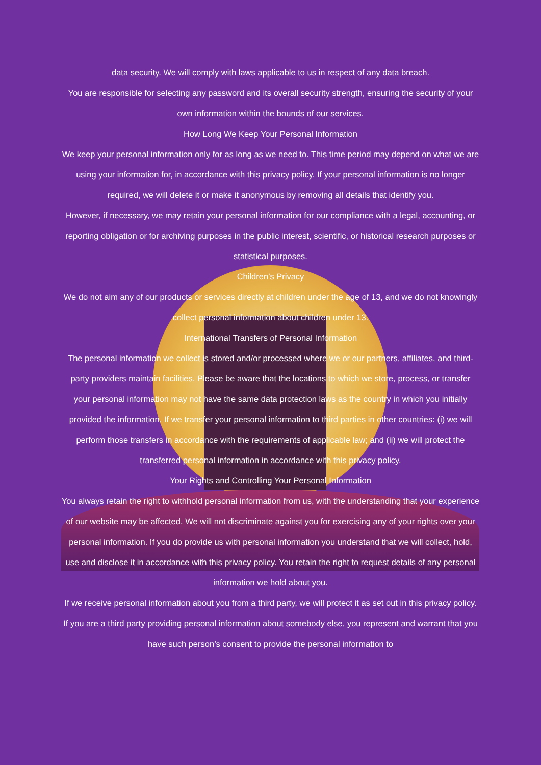data security. We will comply with laws applicable to us in respect of any data breach.
You are responsible for selecting any password and its overall security strength, ensuring the security of your own information within the bounds of our services.
How Long We Keep Your Personal Information
We keep your personal information only for as long as we need to. This time period may depend on what we are using your information for, in accordance with this privacy policy. If your personal information is no longer required, we will delete it or make it anonymous by removing all details that identify you.
However, if necessary, we may retain your personal information for our compliance with a legal, accounting, or reporting obligation or for archiving purposes in the public interest, scientific, or historical research purposes or statistical purposes.
Children’s Privacy
We do not aim any of our products or services directly at children under the age of 13, and we do not knowingly collect personal information about children under 13.
International Transfers of Personal Information
The personal information we collect is stored and/or processed where we or our partners, affiliates, and third-party providers maintain facilities. Please be aware that the locations to which we store, process, or transfer your personal information may not have the same data protection laws as the country in which you initially provided the information. If we transfer your personal information to third parties in other countries: (i) we will perform those transfers in accordance with the requirements of applicable law; and (ii) we will protect the transferred personal information in accordance with this privacy policy.
Your Rights and Controlling Your Personal Information
You always retain the right to withhold personal information from us, with the understanding that your experience of our website may be affected. We will not discriminate against you for exercising any of your rights over your personal information. If you do provide us with personal information you understand that we will collect, hold, use and disclose it in accordance with this privacy policy. You retain the right to request details of any personal information we hold about you.
If we receive personal information about you from a third party, we will protect it as set out in this privacy policy. If you are a third party providing personal information about somebody else, you represent and warrant that you have such person’s consent to provide the personal information to